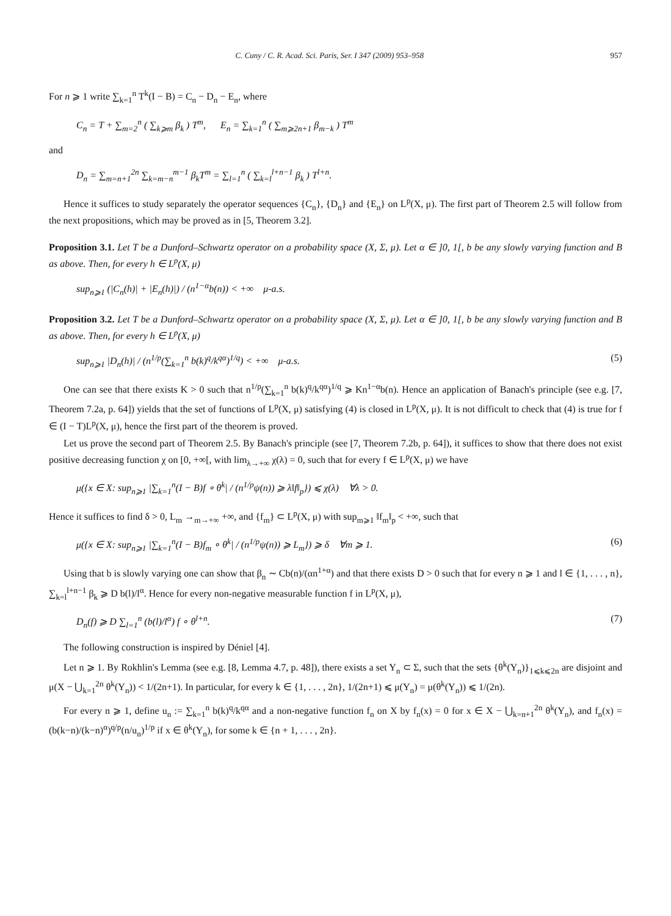C. Cuny / C. R. Acad. Sci. Paris, Ser. I 347 (2009) 953–958 957
For n ⩾ 1 write ∑<sub>k=1</sub><sup>n</sup> T<sup>k</sup>(I − B) = C<sub>n</sub> − D<sub>n</sub> − E<sub>n</sub>, where
C<sub>n</sub> = T + ∑<sub>m=2</sub><sup>n</sup> ( ∑<sub>k⩾m</sub> β<sub>k</sub> ) T<sup>m</sup>, E<sub>n</sub> = ∑<sub>k=1</sub><sup>n</sup> ( ∑<sub>m⩾2n+1</sub> β<sub>m−k</sub> ) T<sup>m</sup>
and
D<sub>n</sub> = ∑<sub>m=n+1</sub><sup>2n</sup> ∑<sub>k=m−n</sub><sup>m−1</sup> β<sub>k</sub>T<sup>m</sup> = ∑<sub>l=1</sub><sup>n</sup> ( ∑<sub>k=l</sub><sup>l+n−1</sup> β<sub>k</sub> ) T<sup>l+n</sup>.
Hence it suffices to study separately the operator sequences {C<sub>n</sub>}, {D<sub>n</sub>} and {E<sub>n</sub>} on L<sup>p</sup>(X, μ). The first part of Theorem 2.5 will follow from the next propositions, which may be proved as in [5, Theorem 3.2].
Proposition 3.1. Let T be a Dunford–Schwartz operator on a probability space (X, Σ, μ). Let α ∈ ]0, 1[, b be any slowly varying function and B as above. Then, for every h ∈ L<sup>p</sup>(X, μ)
sup<sub>n⩾1</sub> (|C<sub>n</sub>(h)| + |E<sub>n</sub>(h)|) / (n<sup>1−α</sup>b(n)) < +∞ μ-a.s.
Proposition 3.2. Let T be a Dunford–Schwartz operator on a probability space (X, Σ, μ). Let α ∈ ]0, 1[, b be any slowly varying function and B as above. Then, for every h ∈ L<sup>p</sup>(X, μ)
sup<sub>n⩾1</sub> |D<sub>n</sub>(h)| / (n<sup>1/p</sup>(∑<sub>k=1</sub><sup>n</sup> b(k)<sup>q</sup>/k<sup>qα</sup>)<sup>1/q</sup>) < +∞ μ-a.s. (5)
One can see that there exists K > 0 such that n<sup>1/p</sup>(∑<sub>k=1</sub><sup>n</sup> b(k)<sup>q</sup>/k<sup>qα</sup>)<sup>1/q</sup> ⩾ Kn<sup>1−α</sup>b(n). Hence an application of Banach's principle (see e.g. [7, Theorem 7.2a, p. 64]) yields that the set of functions of L<sup>p</sup>(X, μ) satisfying (4) is closed in L<sup>p</sup>(X, μ). It is not difficult to check that (4) is true for f ∈ (I − T)L<sup>p</sup>(X, μ), hence the first part of the theorem is proved.
Let us prove the second part of Theorem 2.5. By Banach's principle (see [7, Theorem 7.2b, p. 64]), it suffices to show that there does not exist positive decreasing function χ on [0, +∞[, with lim<sub>λ→+∞</sub> χ(λ) = 0, such that for every f ∈ L<sup>p</sup>(X, μ) we have
μ({x ∈ X: sup<sub>n⩾1</sub> |∑<sub>k=1</sub><sup>n</sup>(I − B)f ∘ θ<sup>k</sup>| / (n<sup>1/p</sup>ψ(n)) ⩾ λ‖f‖<sub>p</sub>}) ⩽ χ(λ) ∀λ > 0.
Hence it suffices to find δ > 0, L<sub>m</sub> →<sub>m→+∞</sub> +∞, and {f<sub>m</sub>} ⊂ L<sup>p</sup>(X, μ) with sup<sub>m⩾1</sub> ‖f<sub>m</sub>‖<sub>p</sub> < +∞, such that
μ({x ∈ X: sup<sub>n⩾1</sub> |∑<sub>k=1</sub><sup>n</sup>(I − B)f<sub>m</sub> ∘ θ<sup>k</sup>| / (n<sup>1/p</sup>ψ(n)) ⩾ L<sub>m</sub>}) ⩾ δ ∀m ⩾ 1. (6)
Using that b is slowly varying one can show that β<sub>n</sub> ∼ Cb(n)/(αn<sup>1+α</sup>) and that there exists D > 0 such that for every n ⩾ 1 and l ∈ {1, . . . , n}, ∑<sub>k=l</sub><sup>l+n−1</sup> β<sub>k</sub> ⩾ D b(l)/l<sup>α</sup>. Hence for every non-negative measurable function f in L<sup>p</sup>(X, μ),
D<sub>n</sub>(f) ⩾ D ∑<sub>l=1</sub><sup>n</sup> (b(l)/l<sup>α</sup>) f ∘ θ<sup>l+n</sup>. (7)
The following construction is inspired by Déniel [4].
Let n ⩾ 1. By Rokhlin's Lemma (see e.g. [8, Lemma 4.7, p. 48]), there exists a set Y<sub>n</sub> ⊂ Σ, such that the sets {θ<sup>k</sup>(Y<sub>n</sub>)}<sub>1⩽k⩽2n</sub> are disjoint and μ(X − ⋃<sub>k=1</sub><sup>2n</sup> θ<sup>k</sup>(Y<sub>n</sub>)) < 1/(2n+1). In particular, for every k ∈ {1, . . . , 2n}, 1/(2n+1) ⩽ μ(Y<sub>n</sub>) = μ(θ<sup>k</sup>(Y<sub>n</sub>)) ⩽ 1/(2n).
For every n ⩾ 1, define u<sub>n</sub> := ∑<sub>k=1</sub><sup>n</sup> b(k)<sup>q</sup>/k<sup>qα</sup> and a non-negative function f<sub>n</sub> on X by f<sub>n</sub>(x) = 0 for x ∈ X − ⋃<sub>k=n+1</sub><sup>2n</sup> θ<sup>k</sup>(Y<sub>n</sub>), and f<sub>n</sub>(x) = (b(k−n)/(k−n)<sup>α</sup>)<sup>q/p</sup>(n/u<sub>n</sub>)<sup>1/p</sup> if x ∈ θ<sup>k</sup>(Y<sub>n</sub>), for some k ∈ {n + 1, . . . , 2n}.